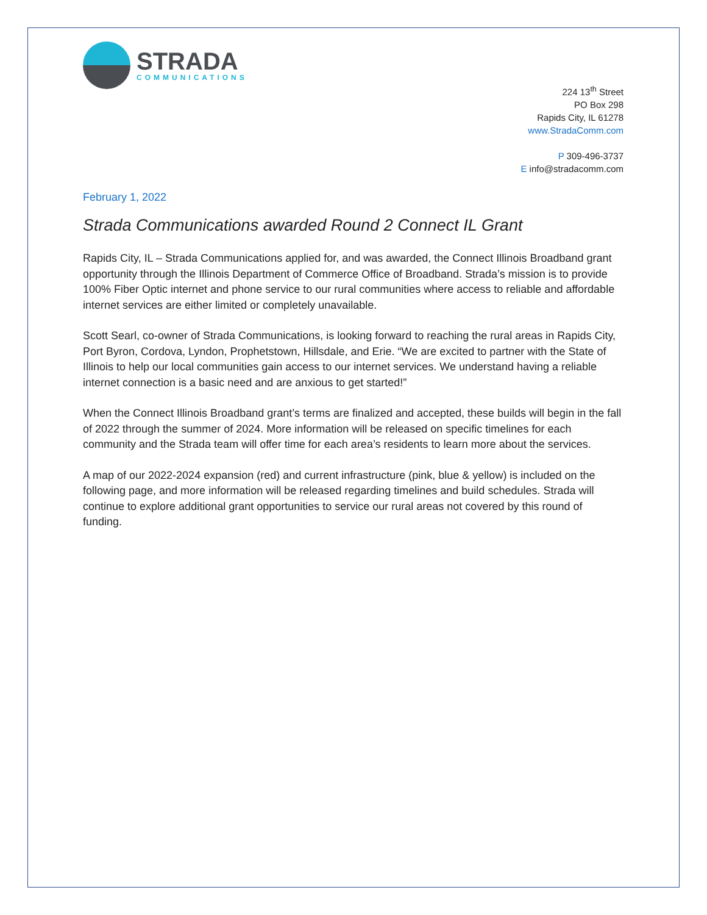STRADA
COMMUNICATIONS
224 13<sup>th</sup> Street
PO Box 298
Rapids City, IL 61278
www.StradaComm.com
P 309-496-3737
E info@stradacomm.com
February 1, 2022
Strada Communications awarded Round 2 Connect IL Grant
Rapids City, IL – Strada Communications applied for, and was awarded, the Connect Illinois Broadband grant opportunity through the Illinois Department of Commerce Office of Broadband. Strada’s mission is to provide 100% Fiber Optic internet and phone service to our rural communities where access to reliable and affordable internet services are either limited or completely unavailable.
Scott Searl, co-owner of Strada Communications, is looking forward to reaching the rural areas in Rapids City, Port Byron, Cordova, Lyndon, Prophetstown, Hillsdale, and Erie. “We are excited to partner with the State of Illinois to help our local communities gain access to our internet services. We understand having a reliable internet connection is a basic need and are anxious to get started!”
When the Connect Illinois Broadband grant’s terms are finalized and accepted, these builds will begin in the fall of 2022 through the summer of 2024. More information will be released on specific timelines for each community and the Strada team will offer time for each area’s residents to learn more about the services.
A map of our 2022-2024 expansion (red) and current infrastructure (pink, blue & yellow) is included on the following page, and more information will be released regarding timelines and build schedules. Strada will continue to explore additional grant opportunities to service our rural areas not covered by this round of funding.